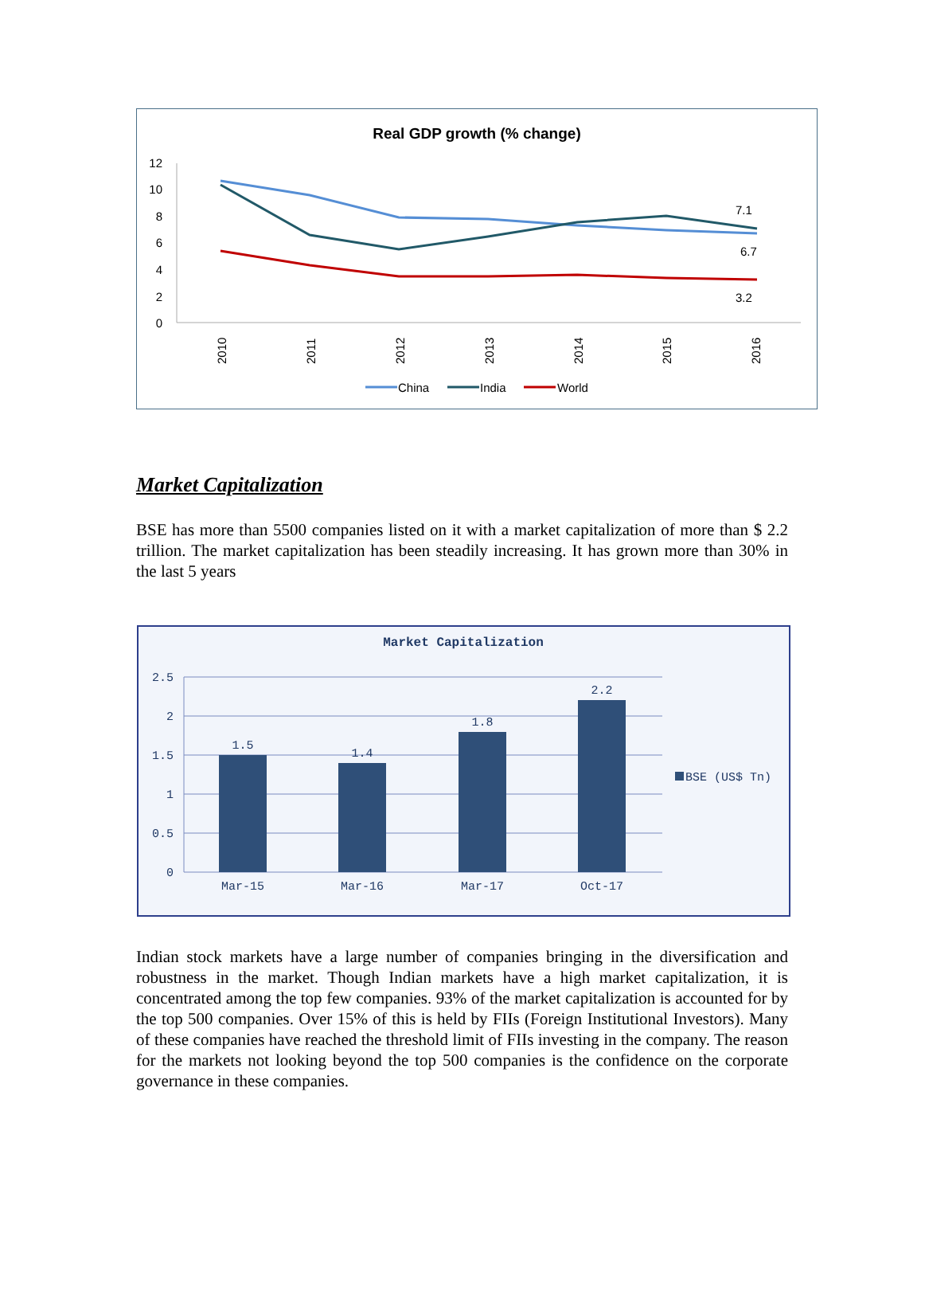Real GDP growth (% change)
12
10
8
6
4
2
0
2010
2011
2012
2013
2014
2015
2016
7.1
6.7
3.2
China
India
World
Market Capitalization
BSE has more than 5500 companies listed on it with a market capitalization of more than $ 2.2 trillion. The market capitalization has been steadily increasing. It has grown more than 30% in the last 5 years
Market Capitalization
2.5
2
1.5
1
0.5
0
1.5
1.4
1.8
2.2
Mar-15
Mar-16
Mar-17
Oct-17
BSE (US$ Tn)
Indian stock markets have a large number of companies bringing in the diversification and robustness in the market. Though Indian markets have a high market capitalization, it is concentrated among the top few companies. 93% of the market capitalization is accounted for by the top 500 companies. Over 15% of this is held by FIIs (Foreign Institutional Investors). Many of these companies have reached the threshold limit of FIIs investing in the company. The reason for the markets not looking beyond the top 500 companies is the confidence on the corporate governance in these companies.